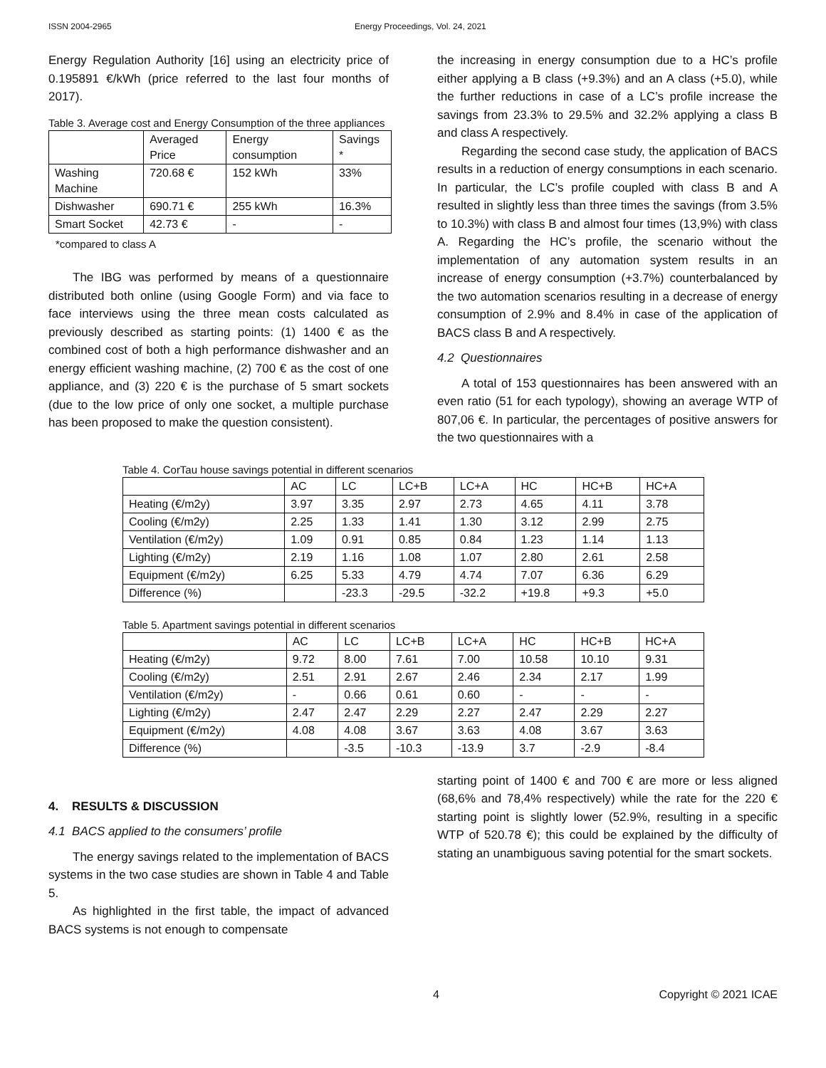ISSN 2004-2965 Energy Proceedings, Vol. 24, 2021
Energy Regulation Authority [16] using an electricity price of 0.195891 €/kWh (price referred to the last four months of 2017).
Table 3. Average cost and Energy Consumption of the three appliances
| | Averaged Price | Energy consumption | Savings * |
| Washing Machine | 720.68 € | 152 kWh | 33% |
| Dishwasher | 690.71 € | 255 kWh | 16.3% |
| Smart Socket | 42.73 € | - | - |
*compared to class A
The IBG was performed by means of a questionnaire distributed both online (using Google Form) and via face to face interviews using the three mean costs calculated as previously described as starting points: (1) 1400 € as the combined cost of both a high performance dishwasher and an energy efficient washing machine, (2) 700 € as the cost of one appliance, and (3) 220 € is the purchase of 5 smart sockets (due to the low price of only one socket, a multiple purchase has been proposed to make the question consistent).
the increasing in energy consumption due to a HC’s profile either applying a B class (+9.3%) and an A class (+5.0), while the further reductions in case of a LC’s profile increase the savings from 23.3% to 29.5% and 32.2% applying a class B and class A respectively.
Regarding the second case study, the application of BACS results in a reduction of energy consumptions in each scenario. In particular, the LC’s profile coupled with class B and A resulted in slightly less than three times the savings (from 3.5% to 10.3%) with class B and almost four times (13,9%) with class A. Regarding the HC’s profile, the scenario without the implementation of any automation system results in an increase of energy consumption (+3.7%) counterbalanced by the two automation scenarios resulting in a decrease of energy consumption of 2.9% and 8.4% in case of the application of BACS class B and A respectively.
4.2 Questionnaires
A total of 153 questionnaires has been answered with an even ratio (51 for each typology), showing an average WTP of 807,06 €. In particular, the percentages of positive answers for the two questionnaires with a
Table 4. CorTau house savings potential in different scenarios
| | AC | LC | LC+B | LC+A | HC | HC+B | HC+A |
| Heating (€/m2y) | 3.97 | 3.35 | 2.97 | 2.73 | 4.65 | 4.11 | 3.78 |
| Cooling (€/m2y) | 2.25 | 1.33 | 1.41 | 1.30 | 3.12 | 2.99 | 2.75 |
| Ventilation (€/m2y) | 1.09 | 0.91 | 0.85 | 0.84 | 1.23 | 1.14 | 1.13 |
| Lighting (€/m2y) | 2.19 | 1.16 | 1.08 | 1.07 | 2.80 | 2.61 | 2.58 |
| Equipment (€/m2y) | 6.25 | 5.33 | 4.79 | 4.74 | 7.07 | 6.36 | 6.29 |
| Difference (%) | | -23.3 | -29.5 | -32.2 | +19.8 | +9.3 | +5.0 |
Table 5. Apartment savings potential in different scenarios
| | AC | LC | LC+B | LC+A | HC | HC+B | HC+A |
| Heating (€/m2y) | 9.72 | 8.00 | 7.61 | 7.00 | 10.58 | 10.10 | 9.31 |
| Cooling (€/m2y) | 2.51 | 2.91 | 2.67 | 2.46 | 2.34 | 2.17 | 1.99 |
| Ventilation (€/m2y) | - | 0.66 | 0.61 | 0.60 | - | - | - |
| Lighting (€/m2y) | 2.47 | 2.47 | 2.29 | 2.27 | 2.47 | 2.29 | 2.27 |
| Equipment (€/m2y) | 4.08 | 4.08 | 3.67 | 3.63 | 4.08 | 3.67 | 3.63 |
| Difference (%) | | -3.5 | -10.3 | -13.9 | 3.7 | -2.9 | -8.4 |
4. RESULTS & DISCUSSION
4.1 BACS applied to the consumers’ profile
The energy savings related to the implementation of BACS systems in the two case studies are shown in Table 4 and Table 5.
As highlighted in the first table, the impact of advanced BACS systems is not enough to compensate
starting point of 1400 € and 700 € are more or less aligned (68,6% and 78,4% respectively) while the rate for the 220 € starting point is slightly lower (52.9%, resulting in a specific WTP of 520.78 €); this could be explained by the difficulty of stating an unambiguous saving potential for the smart sockets.
4 Copyright © 2021 ICAE